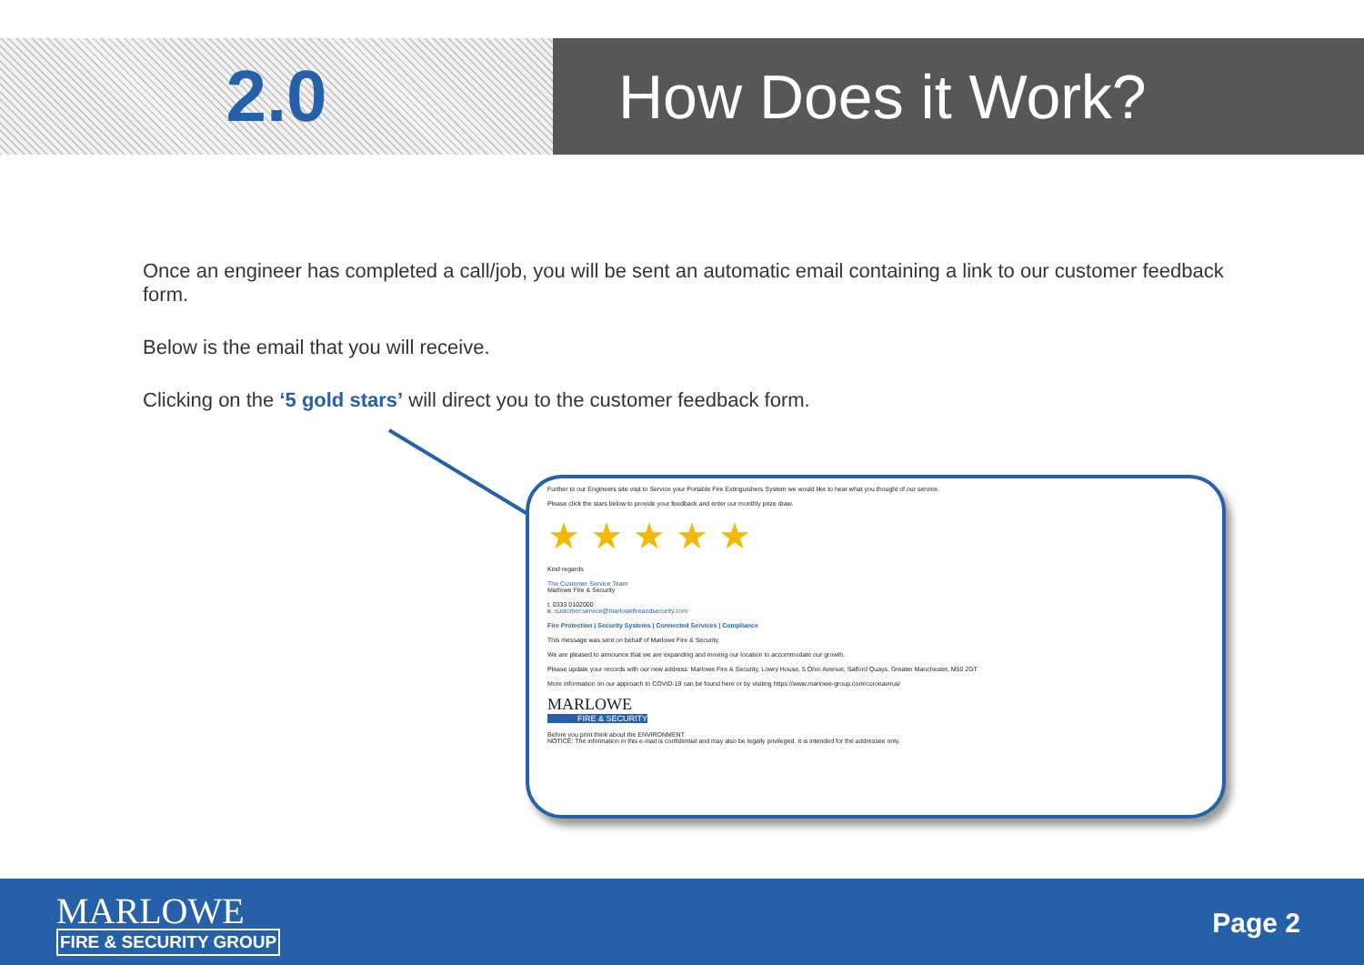2.0
How Does it Work?
Once an engineer has completed a call/job, you will be sent an automatic email containing a link to our customer feedback form.
Below is the email that you will receive.
Clicking on the ‘5 gold stars’ will direct you to the customer feedback form.
Further to our Engineers site visit to Service your Portable Fire Extinguishers System we would like to hear what you thought of our service.
Please click the stars below to provide your feedback and enter our monthly prize draw.
★ ★ ★ ★ ★
Kind regards
The Customer Service Team
Marlowe Fire & Security
t. 0333 0102000
e. customer.service@marlowefireandsecurity.com
Fire Protection | Security Systems | Connected Services | Compliance
This message was sent on behalf of Marlowe Fire & Security.
We are pleased to announce that we are expanding and moving our location to accommodate our growth.
Please update your records with our new address: Marlowe Fire & Security, Lowry House, 5 Ohio Avenue, Salford Quays, Greater Manchester, M50 2GT
More information on our approach to COVID-19 can be found here or by visiting https://www.marlowe-group.com/coronavirus/
MARLOWE
FIRE & SECURITY
Before you print think about the ENVIRONMENT
NOTICE: The information in this e-mail is confidential and may also be legally privileged. It is intended for the addressee only.
MARLOWE
FIRE & SECURITY GROUP
Page 2